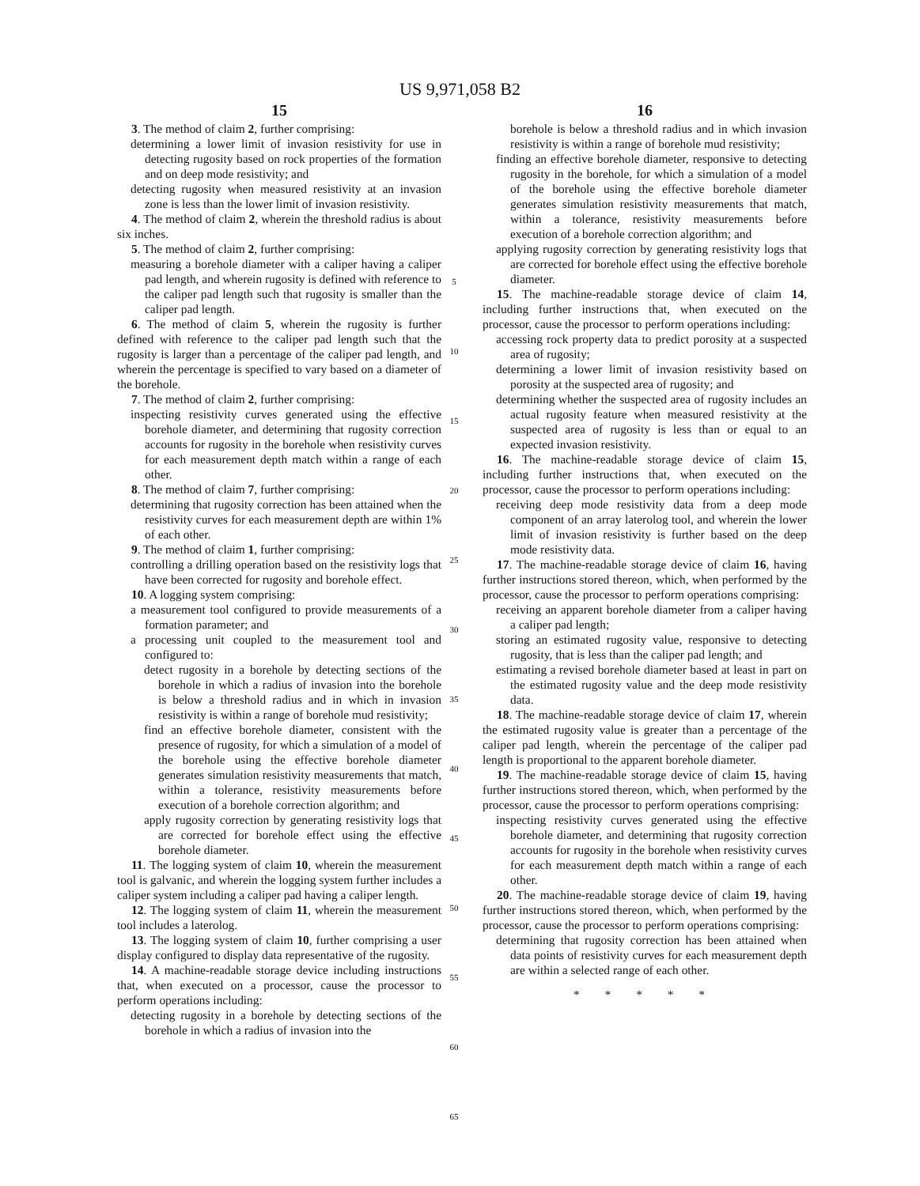US 9,971,058 B2
15
3. The method of claim 2, further comprising:
determining a lower limit of invasion resistivity for use in detecting rugosity based on rock properties of the formation and on deep mode resistivity; and
detecting rugosity when measured resistivity at an invasion zone is less than the lower limit of invasion resistivity.
4. The method of claim 2, wherein the threshold radius is about six inches.
5. The method of claim 2, further comprising:
measuring a borehole diameter with a caliper having a caliper pad length, and wherein rugosity is defined with reference to the caliper pad length such that rugosity is smaller than the caliper pad length.
6. The method of claim 5, wherein the rugosity is further defined with reference to the caliper pad length such that the rugosity is larger than a percentage of the caliper pad length, and wherein the percentage is specified to vary based on a diameter of the borehole.
7. The method of claim 2, further comprising:
inspecting resistivity curves generated using the effective borehole diameter, and determining that rugosity correction accounts for rugosity in the borehole when resistivity curves for each measurement depth match within a range of each other.
8. The method of claim 7, further comprising:
determining that rugosity correction has been attained when the resistivity curves for each measurement depth are within 1% of each other.
9. The method of claim 1, further comprising:
controlling a drilling operation based on the resistivity logs that have been corrected for rugosity and borehole effect.
10. A logging system comprising:
a measurement tool configured to provide measurements of a formation parameter; and
a processing unit coupled to the measurement tool and configured to:
detect rugosity in a borehole by detecting sections of the borehole in which a radius of invasion into the borehole is below a threshold radius and in which in invasion resistivity is within a range of borehole mud resistivity;
find an effective borehole diameter, consistent with the presence of rugosity, for which a simulation of a model of the borehole using the effective borehole diameter generates simulation resistivity measurements that match, within a tolerance, resistivity measurements before execution of a borehole correction algorithm; and
apply rugosity correction by generating resistivity logs that are corrected for borehole effect using the effective borehole diameter.
11. The logging system of claim 10, wherein the measurement tool is galvanic, and wherein the logging system further includes a caliper system including a caliper pad having a caliper length.
12. The logging system of claim 11, wherein the measurement tool includes a laterolog.
13. The logging system of claim 10, further comprising a user display configured to display data representative of the rugosity.
14. A machine-readable storage device including instructions that, when executed on a processor, cause the processor to perform operations including:
detecting rugosity in a borehole by detecting sections of the borehole in which a radius of invasion into the
5
10
15
20
25
30
35
40
45
50
55
60
65
16
borehole is below a threshold radius and in which invasion resistivity is within a range of borehole mud resistivity;
finding an effective borehole diameter, responsive to detecting rugosity in the borehole, for which a simulation of a model of the borehole using the effective borehole diameter generates simulation resistivity measurements that match, within a tolerance, resistivity measurements before execution of a borehole correction algorithm; and
applying rugosity correction by generating resistivity logs that are corrected for borehole effect using the effective borehole diameter.
15. The machine-readable storage device of claim 14, including further instructions that, when executed on the processor, cause the processor to perform operations including:
accessing rock property data to predict porosity at a suspected area of rugosity;
determining a lower limit of invasion resistivity based on porosity at the suspected area of rugosity; and
determining whether the suspected area of rugosity includes an actual rugosity feature when measured resistivity at the suspected area of rugosity is less than or equal to an expected invasion resistivity.
16. The machine-readable storage device of claim 15, including further instructions that, when executed on the processor, cause the processor to perform operations including:
receiving deep mode resistivity data from a deep mode component of an array laterolog tool, and wherein the lower limit of invasion resistivity is further based on the deep mode resistivity data.
17. The machine-readable storage device of claim 16, having further instructions stored thereon, which, when performed by the processor, cause the processor to perform operations comprising:
receiving an apparent borehole diameter from a caliper having a caliper pad length;
storing an estimated rugosity value, responsive to detecting rugosity, that is less than the caliper pad length; and
estimating a revised borehole diameter based at least in part on the estimated rugosity value and the deep mode resistivity data.
18. The machine-readable storage device of claim 17, wherein the estimated rugosity value is greater than a percentage of the caliper pad length, wherein the percentage of the caliper pad length is proportional to the apparent borehole diameter.
19. The machine-readable storage device of claim 15, having further instructions stored thereon, which, when performed by the processor, cause the processor to perform operations comprising:
inspecting resistivity curves generated using the effective borehole diameter, and determining that rugosity correction accounts for rugosity in the borehole when resistivity curves for each measurement depth match within a range of each other.
20. The machine-readable storage device of claim 19, having further instructions stored thereon, which, when performed by the processor, cause the processor to perform operations comprising:
determining that rugosity correction has been attained when data points of resistivity curves for each measurement depth are within a selected range of each other.
* * * * *